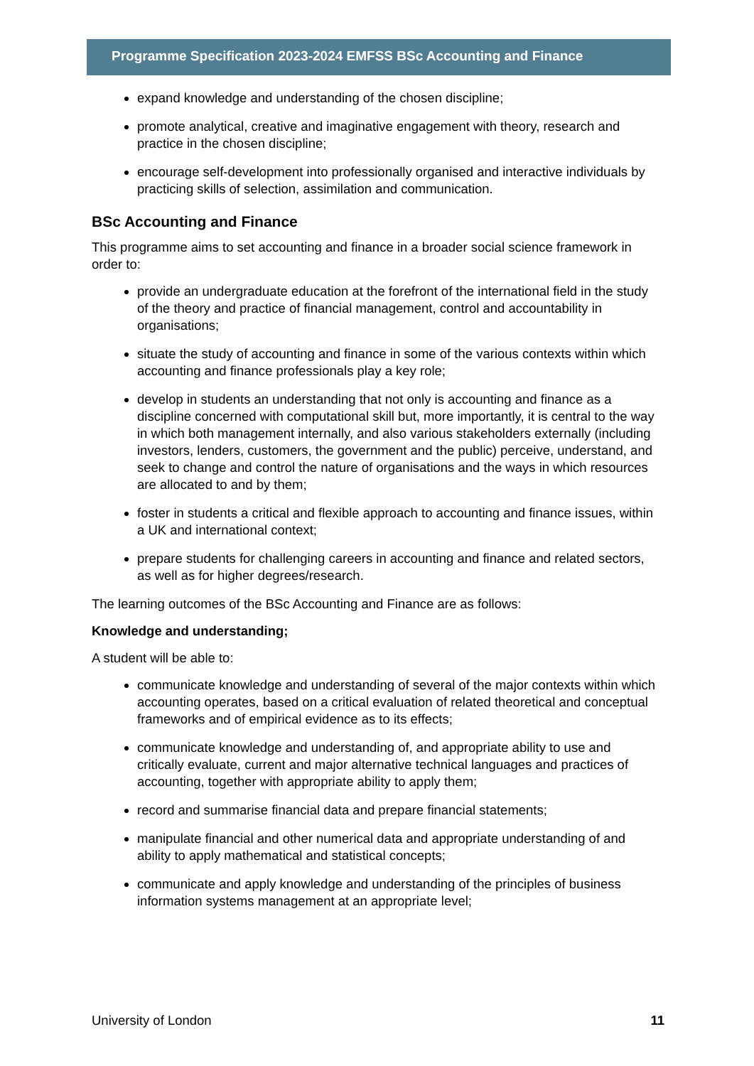Programme Specification 2023-2024 EMFSS BSc Accounting and Finance
expand knowledge and understanding of the chosen discipline;
promote analytical, creative and imaginative engagement with theory, research and practice in the chosen discipline;
encourage self-development into professionally organised and interactive individuals by practicing skills of selection, assimilation and communication.
BSc Accounting and Finance
This programme aims to set accounting and finance in a broader social science framework in order to:
provide an undergraduate education at the forefront of the international field in the study of the theory and practice of financial management, control and accountability in organisations;
situate the study of accounting and finance in some of the various contexts within which accounting and finance professionals play a key role;
develop in students an understanding that not only is accounting and finance as a discipline concerned with computational skill but, more importantly, it is central to the way in which both management internally, and also various stakeholders externally (including investors, lenders, customers, the government and the public) perceive, understand, and seek to change and control the nature of organisations and the ways in which resources are allocated to and by them;
foster in students a critical and flexible approach to accounting and finance issues, within a UK and international context;
prepare students for challenging careers in accounting and finance and related sectors, as well as for higher degrees/research.
The learning outcomes of the BSc Accounting and Finance are as follows:
Knowledge and understanding;
A student will be able to:
communicate knowledge and understanding of several of the major contexts within which accounting operates, based on a critical evaluation of related theoretical and conceptual frameworks and of empirical evidence as to its effects;
communicate knowledge and understanding of, and appropriate ability to use and critically evaluate, current and major alternative technical languages and practices of accounting, together with appropriate ability to apply them;
record and summarise financial data and prepare financial statements;
manipulate financial and other numerical data and appropriate understanding of and ability to apply mathematical and statistical concepts;
communicate and apply knowledge and understanding of the principles of business information systems management at an appropriate level;
University of London 11